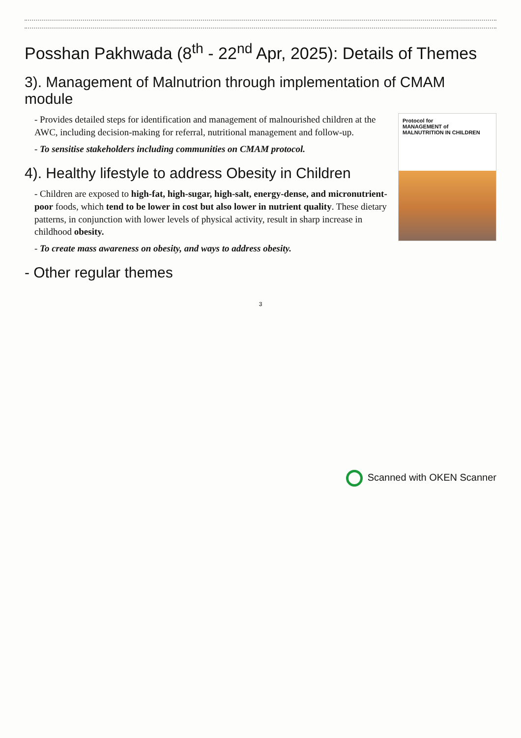Posshan Pakhwada (8<sup>th</sup> - 22<sup>nd</sup> Apr, 2025): Details of Themes
3). Management of Malnutrion through implementation of CMAM module
Protocol for
MANAGEMENT of
MALNUTRITION IN CHILDREN
- Provides detailed steps for identification and management of malnourished children at the AWC, including decision-making for referral, nutritional management and follow-up.
- To sensitise stakeholders including communities on CMAM protocol.
4). Healthy lifestyle to address Obesity in Children
- Children are exposed to high-fat, high-sugar, high-salt, energy-dense, and micronutrient-poor foods, which tend to be lower in cost but also lower in nutrient quality. These dietary patterns, in conjunction with lower levels of physical activity, result in sharp increase in childhood obesity.
- To create mass awareness on obesity, and ways to address obesity.
- Other regular themes
3
Scanned with OKEN Scanner